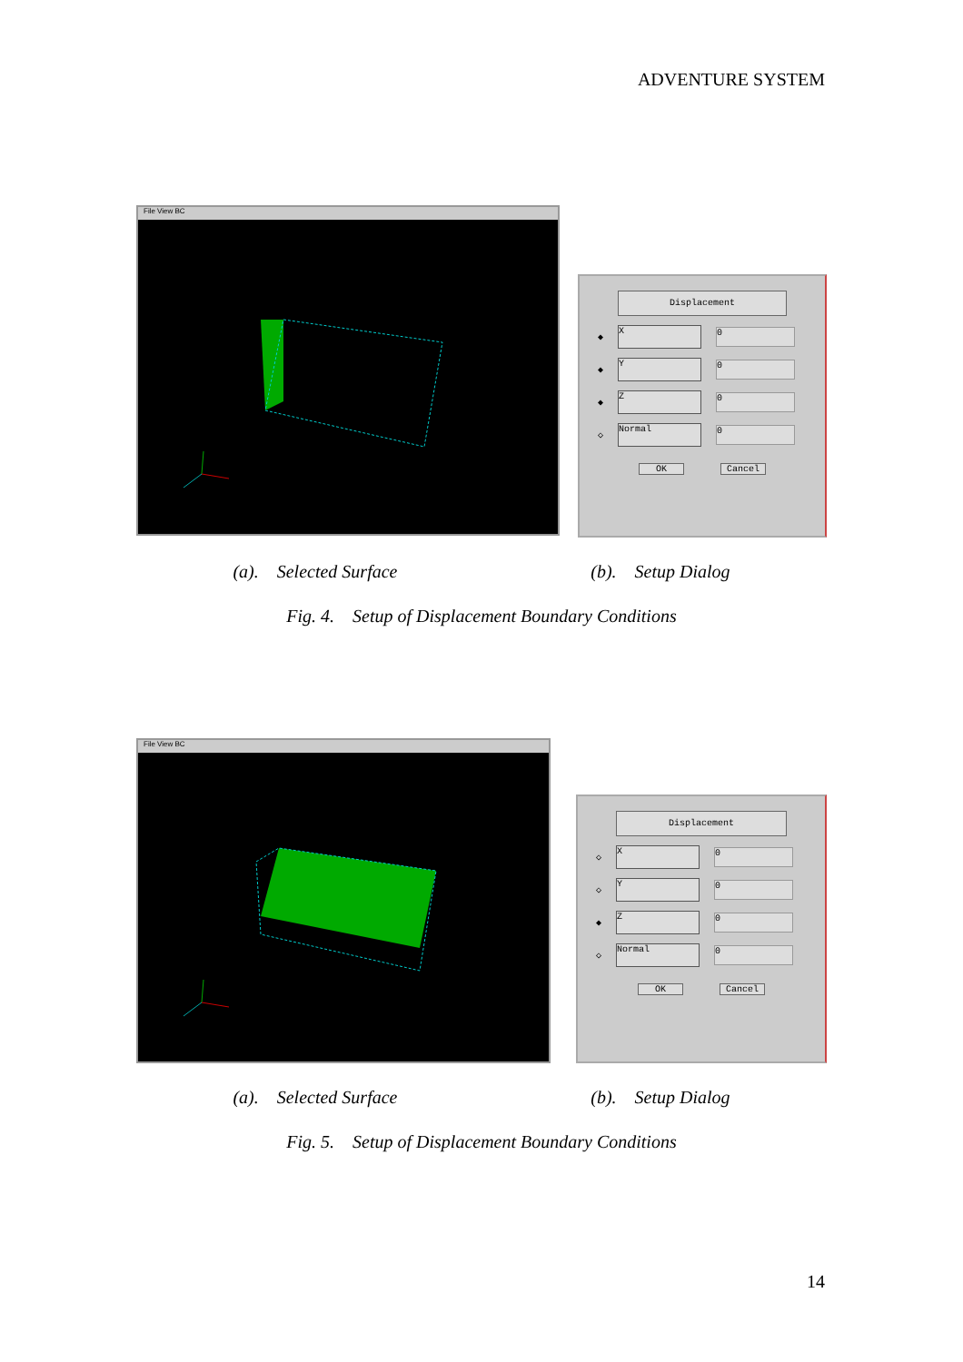ADVENTURE SYSTEM
File View BC
Displacement
◆
X
0
◆
Y
0
◆
Z
0
◇
Normal
0
OK Cancel
(a). Selected Surface (b). Setup Dialog
Fig. 4. Setup of Displacement Boundary Conditions
File View BC
Displacement
◇
X
0
◇
Y
0
◆
Z
0
◇
Normal
0
OK Cancel
(a). Selected Surface (b). Setup Dialog
Fig. 5. Setup of Displacement Boundary Conditions
14